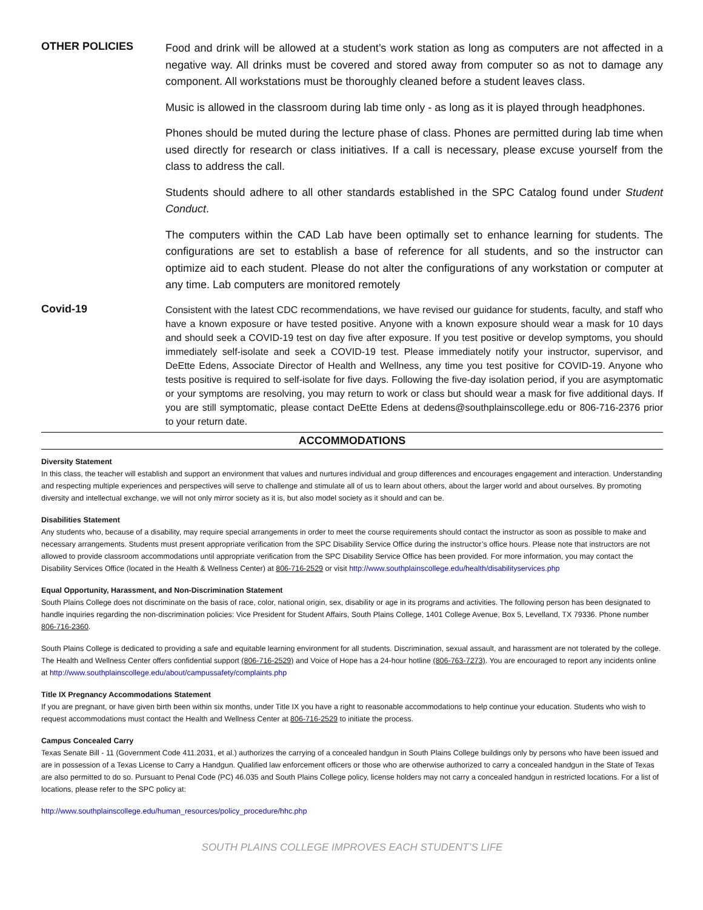OTHER POLICIES
Food and drink will be allowed at a student’s work station as long as computers are not affected in a negative way. All drinks must be covered and stored away from computer so as not to damage any component. All workstations must be thoroughly cleaned before a student leaves class.
Music is allowed in the classroom during lab time only - as long as it is played through headphones.
Phones should be muted during the lecture phase of class. Phones are permitted during lab time when used directly for research or class initiatives. If a call is necessary, please excuse yourself from the class to address the call.
Students should adhere to all other standards established in the SPC Catalog found under Student Conduct.
The computers within the CAD Lab have been optimally set to enhance learning for students. The configurations are set to establish a base of reference for all students, and so the instructor can optimize aid to each student. Please do not alter the configurations of any workstation or computer at any time. Lab computers are monitored remotely
Covid-19
Consistent with the latest CDC recommendations, we have revised our guidance for students, faculty, and staff who have a known exposure or have tested positive. Anyone with a known exposure should wear a mask for 10 days and should seek a COVID-19 test on day five after exposure. If you test positive or develop symptoms, you should immediately self-isolate and seek a COVID-19 test. Please immediately notify your instructor, supervisor, and DeEtte Edens, Associate Director of Health and Wellness, any time you test positive for COVID-19. Anyone who tests positive is required to self-isolate for five days. Following the five-day isolation period, if you are asymptomatic or your symptoms are resolving, you may return to work or class but should wear a mask for five additional days. If you are still symptomatic, please contact DeEtte Edens at dedens@southplainscollege.edu or 806-716-2376 prior to your return date.
ACCOMMODATIONS
Diversity Statement
In this class, the teacher will establish and support an environment that values and nurtures individual and group differences and encourages engagement and interaction. Understanding and respecting multiple experiences and perspectives will serve to challenge and stimulate all of us to learn about others, about the larger world and about ourselves. By promoting diversity and intellectual exchange, we will not only mirror society as it is, but also model society as it should and can be.
Disabilities Statement
Any students who, because of a disability, may require special arrangements in order to meet the course requirements should contact the instructor as soon as possible to make and necessary arrangements. Students must present appropriate verification from the SPC Disability Service Office during the instructor’s office hours. Please note that instructors are not allowed to provide classroom accommodations until appropriate verification from the SPC Disability Service Office has been provided. For more information, you may contact the Disability Services Office (located in the Health & Wellness Center) at 806-716-2529 or visit http://www.southplainscollege.edu/health/disabilityservices.php
Equal Opportunity, Harassment, and Non-Discrimination Statement
South Plains College does not discriminate on the basis of race, color, national origin, sex, disability or age in its programs and activities. The following person has been designated to handle inquiries regarding the non-discrimination policies: Vice President for Student Affairs, South Plains College, 1401 College Avenue, Box 5, Levelland, TX 79336. Phone number 806-716-2360.
South Plains College is dedicated to providing a safe and equitable learning environment for all students. Discrimination, sexual assault, and harassment are not tolerated by the college. The Health and Wellness Center offers confidential support (806-716-2529) and Voice of Hope has a 24-hour hotline (806-763-7273). You are encouraged to report any incidents online at http://www.southplainscollege.edu/about/campussafety/complaints.php
Title IX Pregnancy Accommodations Statement
If you are pregnant, or have given birth been within six months, under Title IX you have a right to reasonable accommodations to help continue your education. Students who wish to request accommodations must contact the Health and Wellness Center at 806-716-2529 to initiate the process.
Campus Concealed Carry
Texas Senate Bill - 11 (Government Code 411.2031, et al.) authorizes the carrying of a concealed handgun in South Plains College buildings only by persons who have been issued and are in possession of a Texas License to Carry a Handgun. Qualified law enforcement officers or those who are otherwise authorized to carry a concealed handgun in the State of Texas are also permitted to do so. Pursuant to Penal Code (PC) 46.035 and South Plains College policy, license holders may not carry a concealed handgun in restricted locations. For a list of locations, please refer to the SPC policy at:
http://www.southplainscollege.edu/human_resources/policy_procedure/hhc.php
SOUTH PLAINS COLLEGE IMPROVES EACH STUDENT’S LIFE